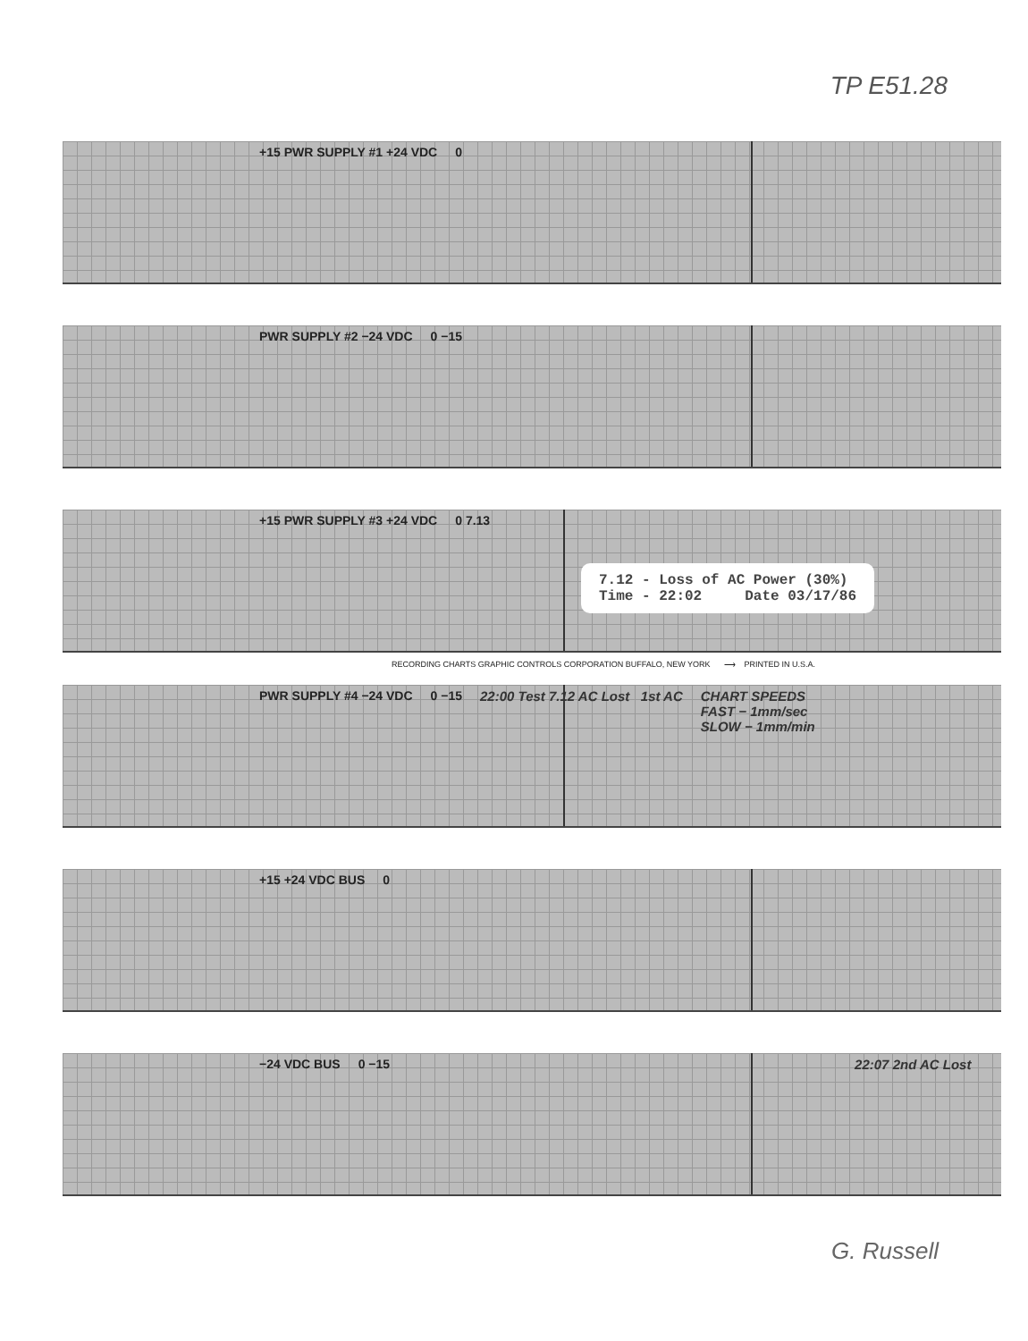TP E51.28
+15 PWR SUPPLY #1 +24 VDC 0
PWR SUPPLY #2 −24 VDC 0 −15
+15 PWR SUPPLY #3 +24 VDC 0 7.13
7.12 - Loss of AC Power (30%)
Time - 22:02 Date 03/17/86
RECORDING CHARTS GRAPHIC CONTROLS CORPORATION BUFFALO, NEW YORK ⟶ PRINTED IN U.S.A.
PWR SUPPLY #4 −24 VDC 0 −15 22:00 Test 7.12 AC Lost 1st AC
CHART SPEEDS
FAST − 1mm/sec
SLOW − 1mm/min
+15 +24 VDC BUS 0
−24 VDC BUS 0 −15 22:07 2nd AC Lost
G. Russell